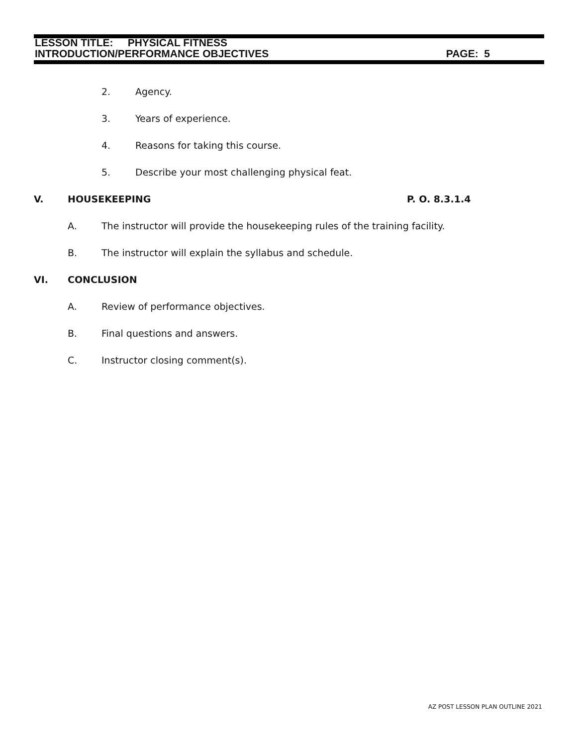LESSON TITLE: PHYSICAL FITNESS
INTRODUCTION/PERFORMANCE OBJECTIVES PAGE: 5
2. Agency.
3. Years of experience.
4. Reasons for taking this course.
5. Describe your most challenging physical feat.
V. HOUSEKEEPING P. O. 8.3.1.4
A. The instructor will provide the housekeeping rules of the training facility.
B. The instructor will explain the syllabus and schedule.
VI. CONCLUSION
A. Review of performance objectives.
B. Final questions and answers.
C. Instructor closing comment(s).
AZ POST LESSON PLAN OUTLINE 2021